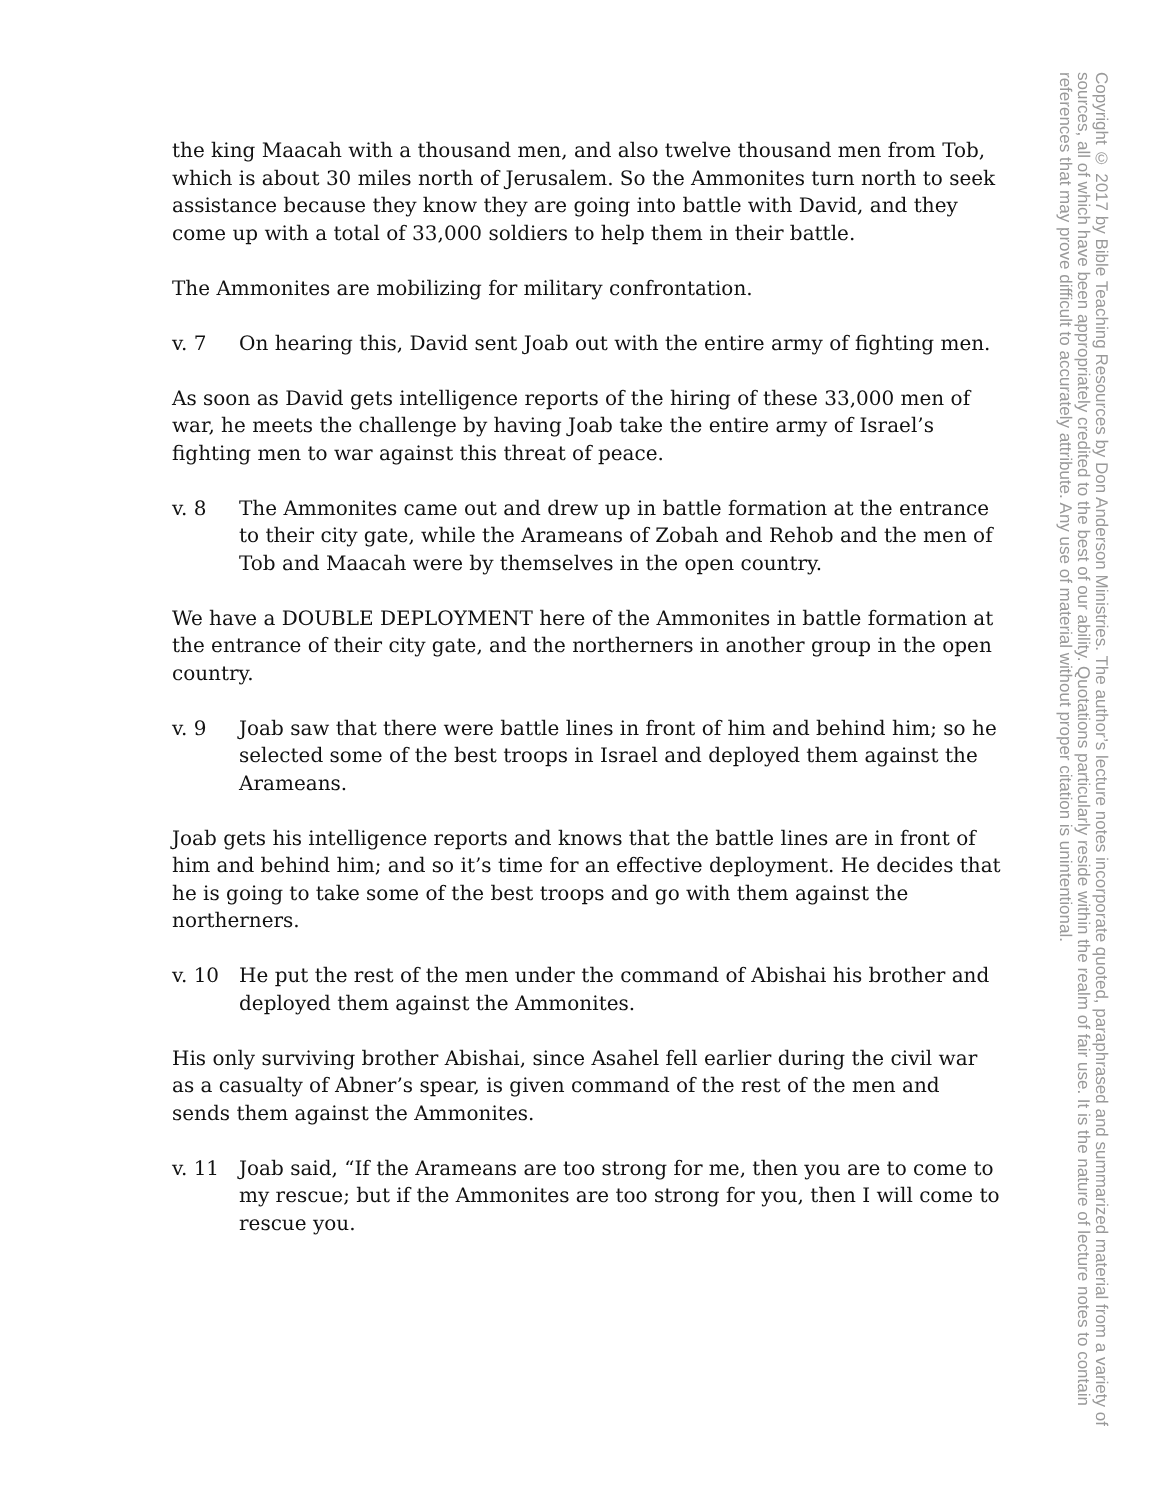the king Maacah with a thousand men, and also twelve thousand men from Tob, which is about 30 miles north of Jerusalem. So the Ammonites turn north to seek assistance because they know they are going into battle with David, and they come up with a total of 33,000 soldiers to help them in their battle.
The Ammonites are mobilizing for military confrontation.
v. 7 On hearing this, David sent Joab out with the entire army of fighting men.
As soon as David gets intelligence reports of the hiring of these 33,000 men of war, he meets the challenge by having Joab take the entire army of Israel’s fighting men to war against this threat of peace.
v. 8 The Ammonites came out and drew up in battle formation at the entrance to their city gate, while the Arameans of Zobah and Rehob and the men of Tob and Maacah were by themselves in the open country.
We have a DOUBLE DEPLOYMENT here of the Ammonites in battle formation at the entrance of their city gate, and the northerners in another group in the open country.
v. 9 Joab saw that there were battle lines in front of him and behind him; so he selected some of the best troops in Israel and deployed them against the Arameans.
Joab gets his intelligence reports and knows that the battle lines are in front of him and behind him; and so it’s time for an effective deployment. He decides that he is going to take some of the best troops and go with them against the northerners.
v. 10 He put the rest of the men under the command of Abishai his brother and deployed them against the Ammonites.
His only surviving brother Abishai, since Asahel fell earlier during the civil war as a casualty of Abner’s spear, is given command of the rest of the men and sends them against the Ammonites.
v. 11 Joab said, “If the Arameans are too strong for me, then you are to come to my rescue; but if the Ammonites are too strong for you, then I will come to rescue you.
Copyright © 2017 by Bible Teaching Resources by Don Anderson Ministries. The author’s lecture notes incorporate quoted, paraphrased and summarized material from a variety of sources, all of which have been appropriately credited to the best of our ability. Quotations particularly reside within the realm of fair use. It is the nature of lecture notes to contain references that may prove difficult to accurately attribute. Any use of material without proper citation is unintentional.